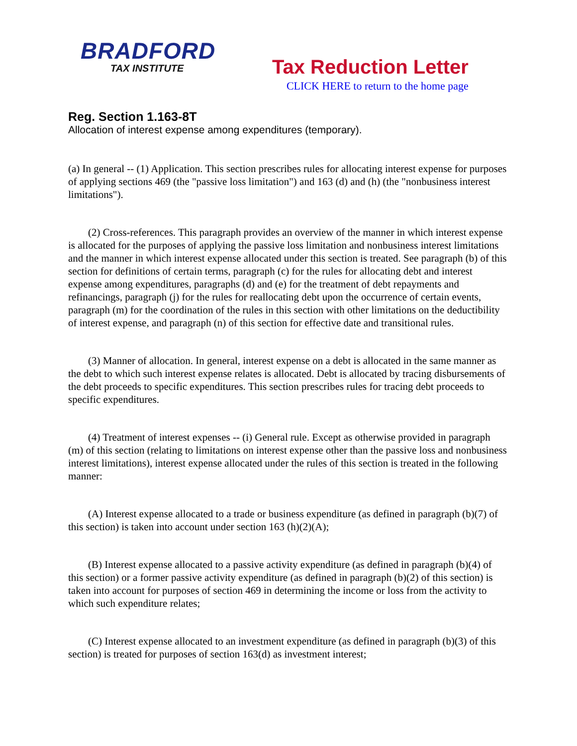BRADFORD
TAX INSTITUTE
Tax Reduction Letter
CLICK HERE to return to the home page
Reg. Section 1.163-8T
Allocation of interest expense among expenditures (temporary).
(a) In general -- (1) Application. This section prescribes rules for allocating interest expense for purposes of applying sections 469 (the "passive loss limitation") and 163 (d) and (h) (the "nonbusiness interest limitations").
(2) Cross-references. This paragraph provides an overview of the manner in which interest expense is allocated for the purposes of applying the passive loss limitation and nonbusiness interest limitations and the manner in which interest expense allocated under this section is treated. See paragraph (b) of this section for definitions of certain terms, paragraph (c) for the rules for allocating debt and interest expense among expenditures, paragraphs (d) and (e) for the treatment of debt repayments and refinancings, paragraph (j) for the rules for reallocating debt upon the occurrence of certain events, paragraph (m) for the coordination of the rules in this section with other limitations on the deductibility of interest expense, and paragraph (n) of this section for effective date and transitional rules.
(3) Manner of allocation. In general, interest expense on a debt is allocated in the same manner as the debt to which such interest expense relates is allocated. Debt is allocated by tracing disbursements of the debt proceeds to specific expenditures. This section prescribes rules for tracing debt proceeds to specific expenditures.
(4) Treatment of interest expenses -- (i) General rule. Except as otherwise provided in paragraph (m) of this section (relating to limitations on interest expense other than the passive loss and nonbusiness interest limitations), interest expense allocated under the rules of this section is treated in the following manner:
(A) Interest expense allocated to a trade or business expenditure (as defined in paragraph (b)(7) of this section) is taken into account under section 163 (h)(2)(A);
(B) Interest expense allocated to a passive activity expenditure (as defined in paragraph (b)(4) of this section) or a former passive activity expenditure (as defined in paragraph (b)(2) of this section) is taken into account for purposes of section 469 in determining the income or loss from the activity to which such expenditure relates;
(C) Interest expense allocated to an investment expenditure (as defined in paragraph (b)(3) of this section) is treated for purposes of section 163(d) as investment interest;